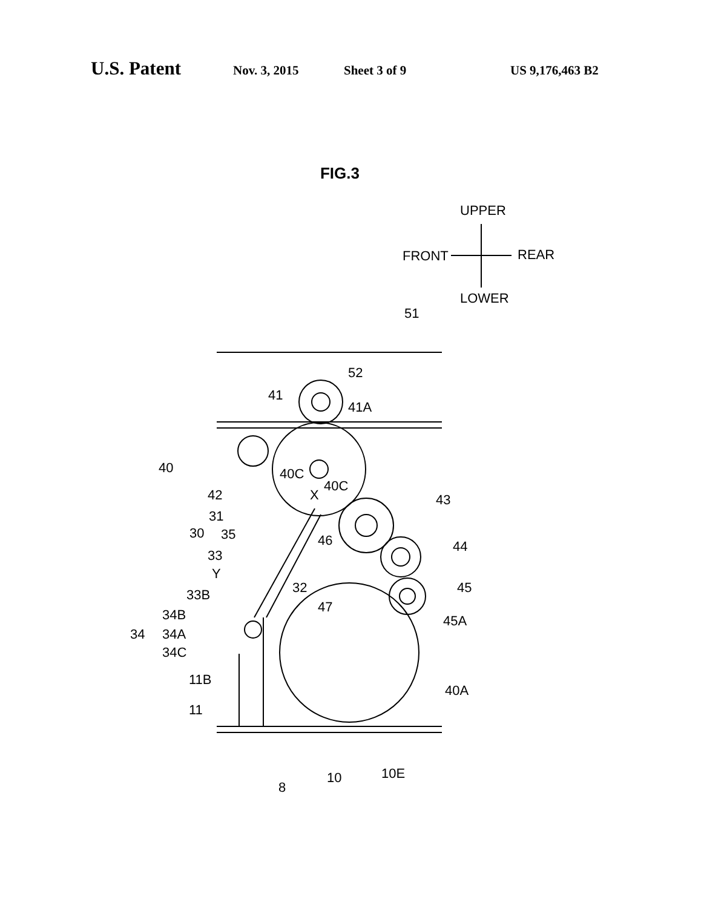U.S. Patent Nov. 3, 2015 Sheet 3 of 9 US 9,176,463 B2
FIG.3
UPPER
FRONT REAR
LOWER
51
52
41
41A
40 40C
40C
X 42 43
31
30 35 46 44
33
Y
32 45 33B
47 34B 45A
34 34A
34C
11B
40A
11
10 10E
8